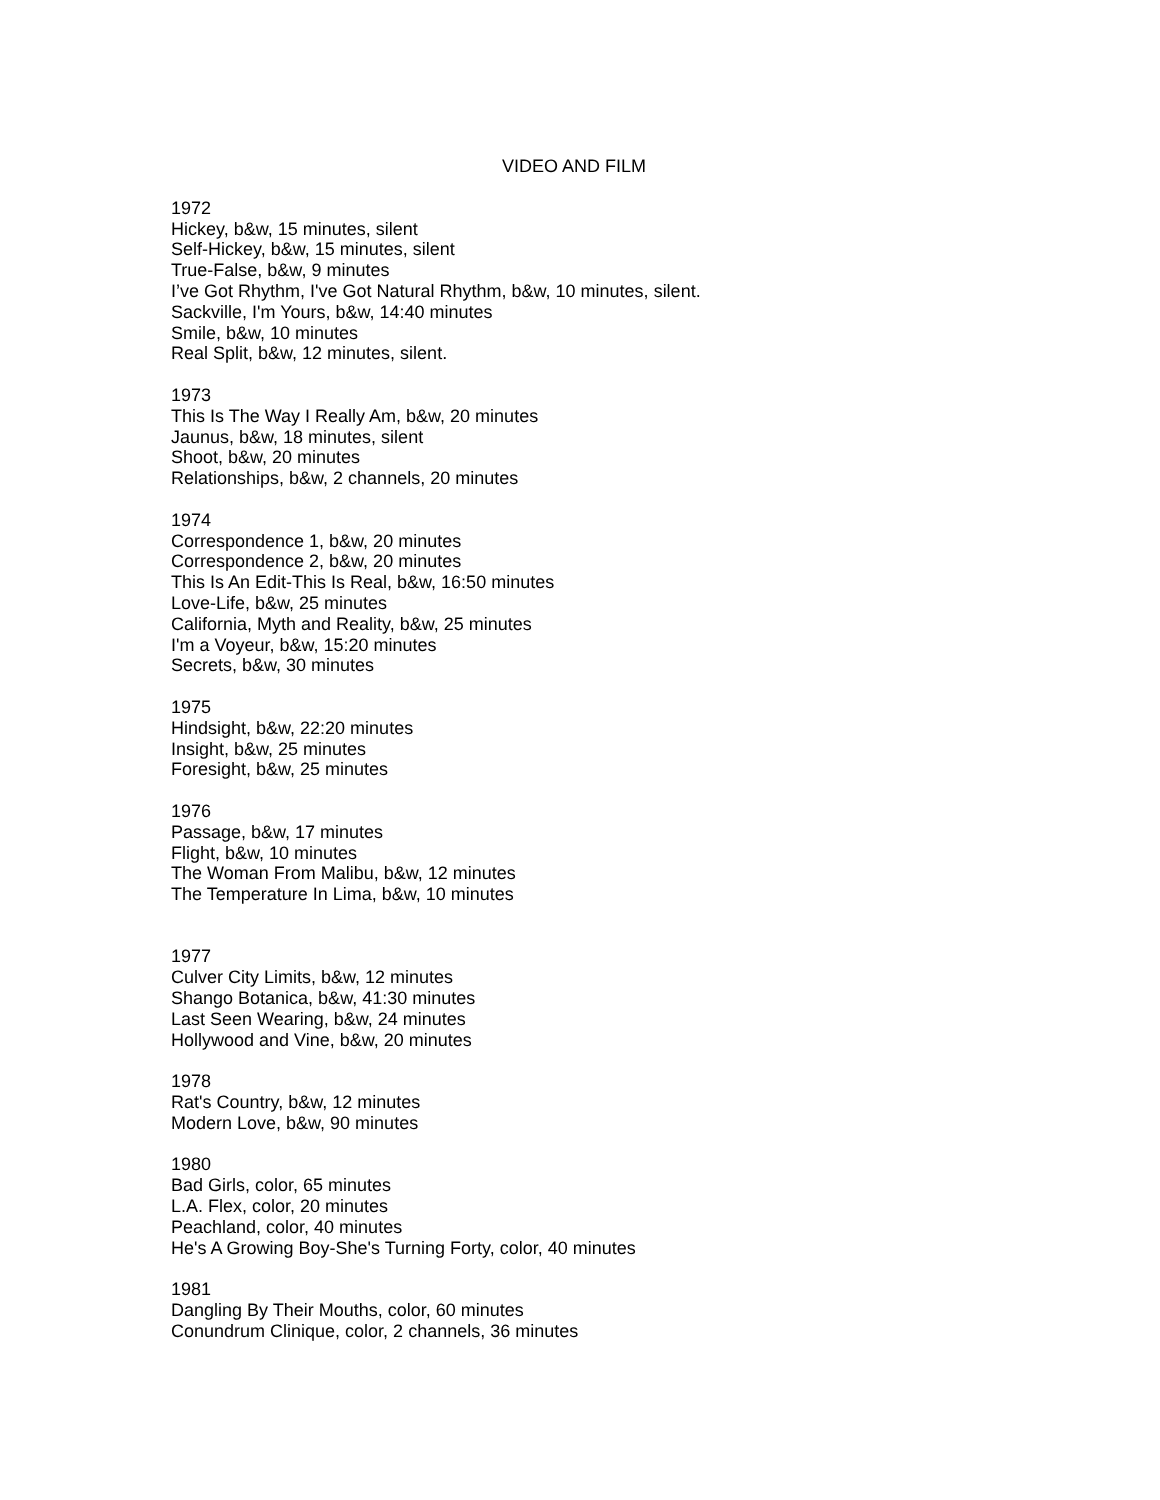VIDEO AND FILM
1972
Hickey, b&w, 15 minutes, silent
Self-Hickey, b&w, 15 minutes, silent
True-False, b&w, 9 minutes
I’ve Got Rhythm, I've Got Natural Rhythm, b&w, 10 minutes, silent.
Sackville, I'm Yours, b&w, 14:40 minutes
Smile, b&w, 10 minutes
Real Split, b&w, 12 minutes, silent.
1973
This Is The Way I Really Am, b&w, 20 minutes
Jaunus, b&w, 18 minutes, silent
Shoot, b&w, 20 minutes
Relationships, b&w, 2 channels, 20 minutes
1974
Correspondence 1, b&w, 20 minutes
Correspondence 2, b&w, 20 minutes
This Is An Edit-This Is Real, b&w, 16:50 minutes
Love-Life, b&w, 25 minutes
California, Myth and Reality, b&w, 25 minutes
I'm a Voyeur, b&w, 15:20 minutes
Secrets, b&w, 30 minutes
1975
Hindsight, b&w, 22:20 minutes
Insight, b&w, 25 minutes
Foresight, b&w, 25 minutes
1976
Passage, b&w, 17 minutes
Flight, b&w, 10 minutes
The Woman From Malibu, b&w, 12 minutes
The Temperature In Lima, b&w, 10 minutes
1977
Culver City Limits, b&w, 12 minutes
Shango Botanica, b&w, 41:30 minutes
Last Seen Wearing, b&w, 24 minutes
Hollywood and Vine, b&w, 20 minutes
1978
Rat's Country, b&w, 12 minutes
Modern Love, b&w, 90 minutes
1980
Bad Girls, color, 65 minutes
L.A. Flex, color, 20 minutes
Peachland, color, 40 minutes
He's A Growing Boy-She's Turning Forty, color, 40 minutes
1981
Dangling By Their Mouths, color, 60 minutes
Conundrum Clinique, color, 2 channels, 36 minutes